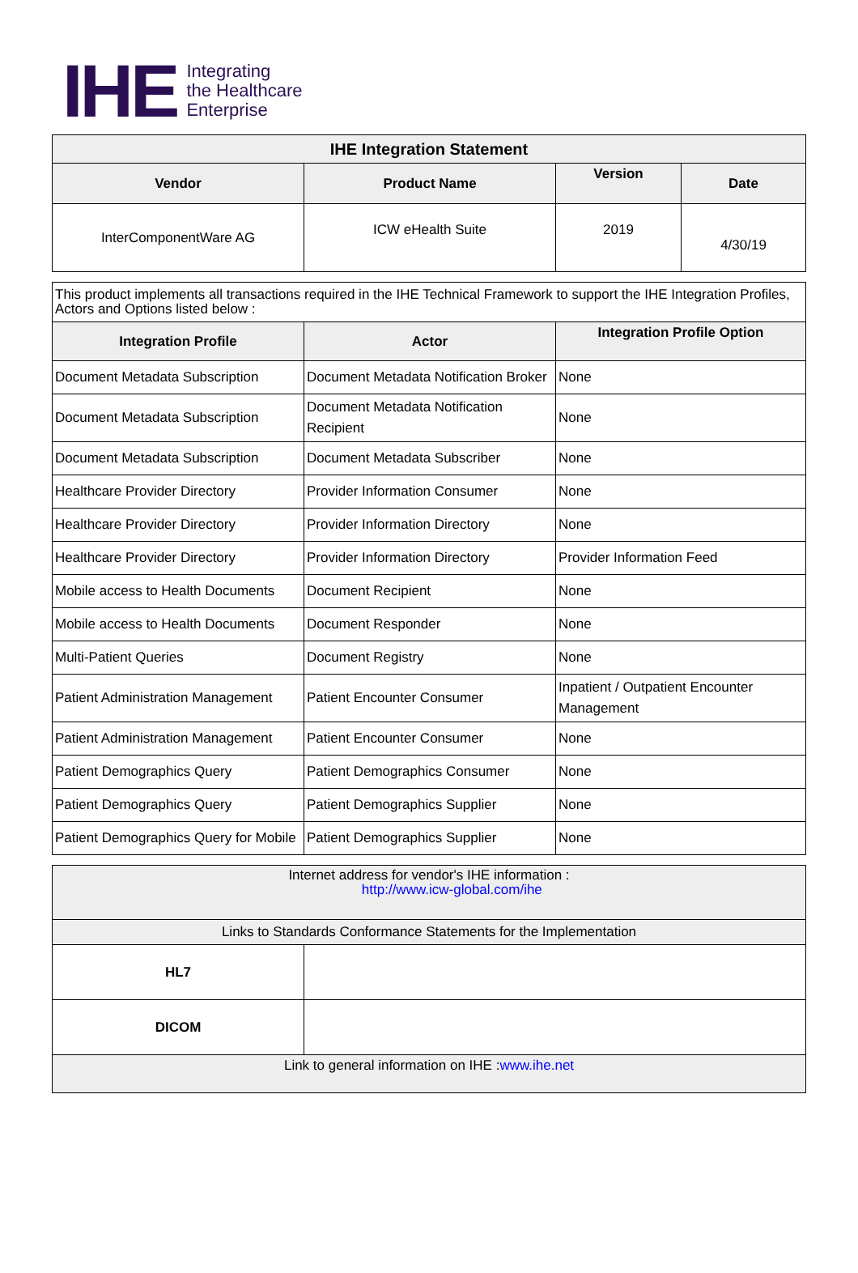IHE Integrating
the Healthcare
Enterprise
| IHE Integration Statement | | | |
| --- | --- | --- | --- |
| Vendor | Product Name | Version | Date |
| InterComponentWare AG | ICW eHealth Suite | 2019 | 4/30/19 |
| This product implements all transactions required in the IHE Technical Framework to support the IHE Integration Profiles, Actors and Options listed below : | | |
| Integration Profile | Actor | Integration Profile Option |
| Document Metadata Subscription | Document Metadata Notification Broker | None |
| Document Metadata Subscription | Document Metadata Notification Recipient | None |
| Document Metadata Subscription | Document Metadata Subscriber | None |
| Healthcare Provider Directory | Provider Information Consumer | None |
| Healthcare Provider Directory | Provider Information Directory | None |
| Healthcare Provider Directory | Provider Information Directory | Provider Information Feed |
| Mobile access to Health Documents | Document Recipient | None |
| Mobile access to Health Documents | Document Responder | None |
| Multi-Patient Queries | Document Registry | None |
| Patient Administration Management | Patient Encounter Consumer | Inpatient / Outpatient Encounter Management |
| Patient Administration Management | Patient Encounter Consumer | None |
| Patient Demographics Query | Patient Demographics Consumer | None |
| Patient Demographics Query | Patient Demographics Supplier | None |
| Patient Demographics Query for Mobile | Patient Demographics Supplier | None |
| Internet address for vendor's IHE information : http://www.icw-global.com/ihe | |
| Links to Standards Conformance Statements for the Implementation | |
| HL7 | |
| DICOM | |
| Link to general information on IHE : www.ihe.net | |